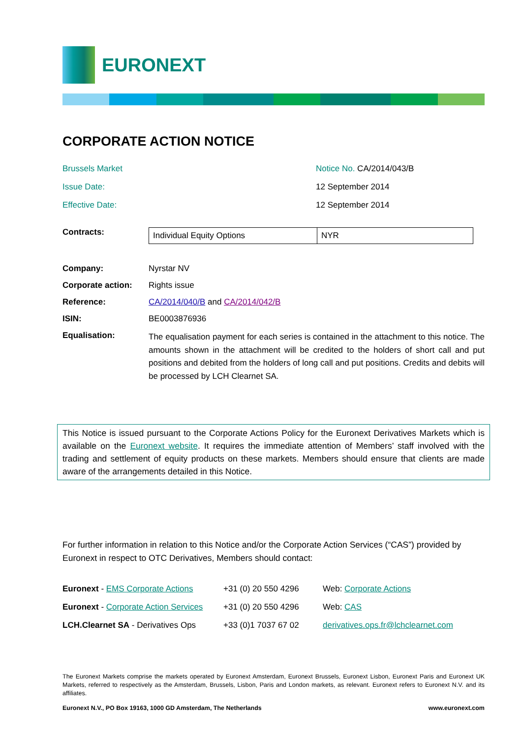EURONEXT
CORPORATE ACTION NOTICE
Brussels Market Notice No. CA/2014/043/B
Issue Date: 12 September 2014
Effective Date: 12 September 2014
Contracts:
| Individual Equity Options | NYR |
Company: Nyrstar NV
Corporate action: Rights issue
Reference: CA/2014/040/B and CA/2014/042/B
ISIN: BE0003876936
Equalisation:
The equalisation payment for each series is contained in the attachment to this notice. The amounts shown in the attachment will be credited to the holders of short call and put positions and debited from the holders of long call and put positions. Credits and debits will be processed by LCH Clearnet SA.
This Notice is issued pursuant to the Corporate Actions Policy for the Euronext Derivatives Markets which is available on the Euronext website. It requires the immediate attention of Members’ staff involved with the trading and settlement of equity products on these markets. Members should ensure that clients are made aware of the arrangements detailed in this Notice.
For further information in relation to this Notice and/or the Corporate Action Services (“CAS”) provided by Euronext in respect to OTC Derivatives, Members should contact:
| Euronext - EMS Corporate Actions | +31 (0) 20 550 4296 | Web: Corporate Actions |
| Euronext - Corporate Action Services | +31 (0) 20 550 4296 | Web: CAS |
| LCH.Clearnet SA - Derivatives Ops | +33 (0)1 7037 67 02 | derivatives.ops.fr@lchclearnet.com |
The Euronext Markets comprise the markets operated by Euronext Amsterdam, Euronext Brussels, Euronext Lisbon, Euronext Paris and Euronext UK Markets, referred to respectively as the Amsterdam, Brussels, Lisbon, Paris and London markets, as relevant. Euronext refers to Euronext N.V. and its affiliates.
Euronext N.V., PO Box 19163, 1000 GD Amsterdam, The Netherlands www.euronext.com